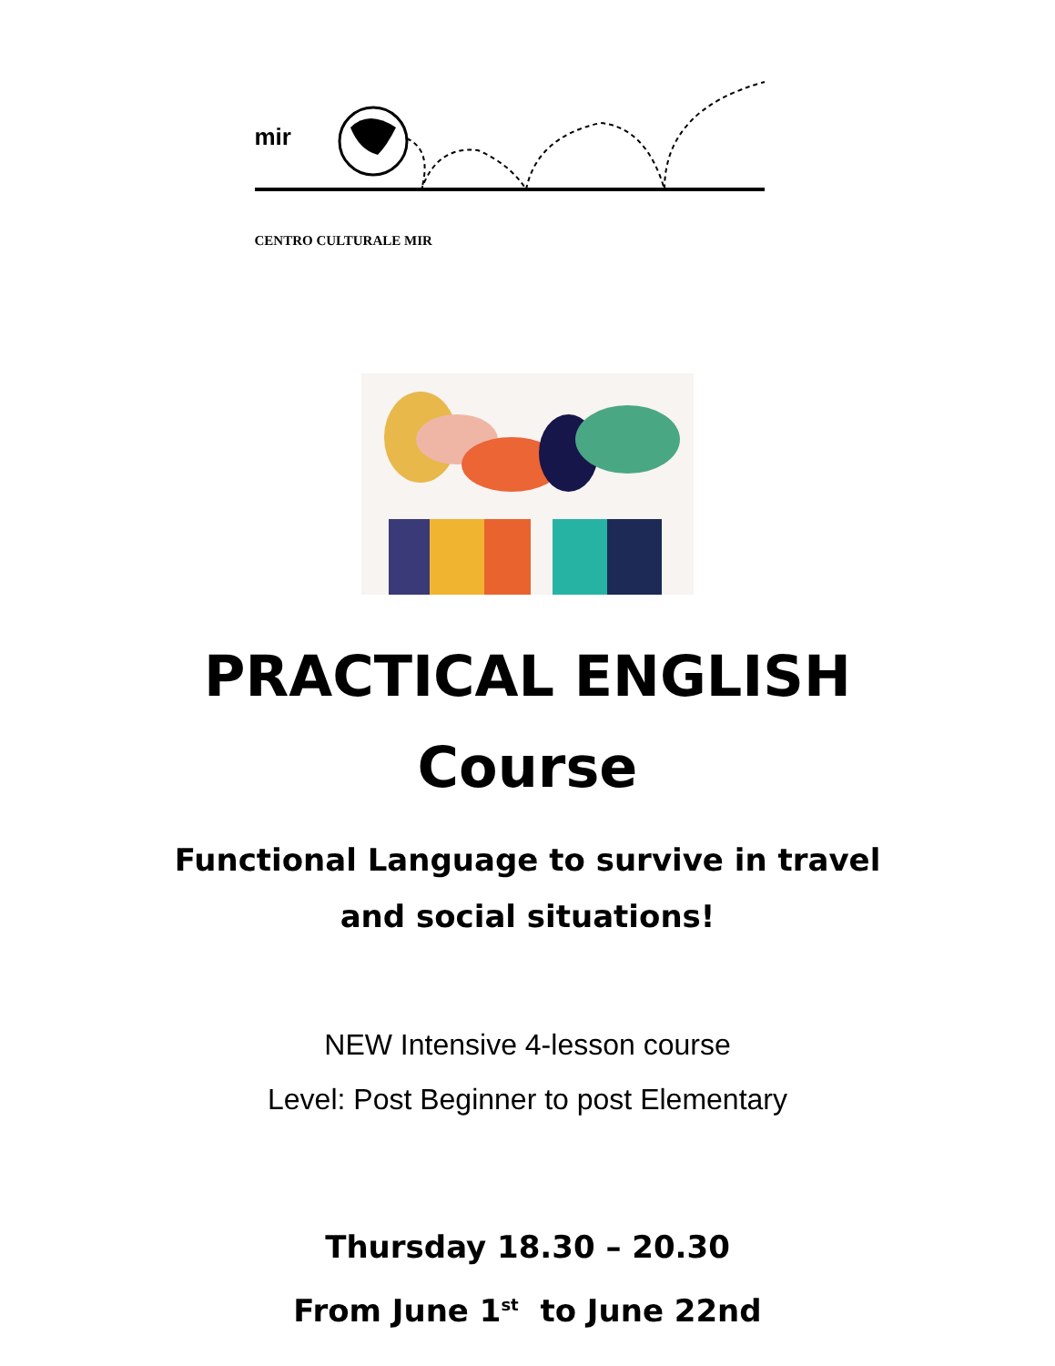mir
CENTRO CULTURALE MIR
PRACTICAL ENGLISH
Course
Functional Language to survive in travel
and social situations!
NEW Intensive 4-lesson course
Level: Post Beginner to post Elementary
Thursday 18.30 – 20.30
From June 1<sup>st</sup> to June 22nd